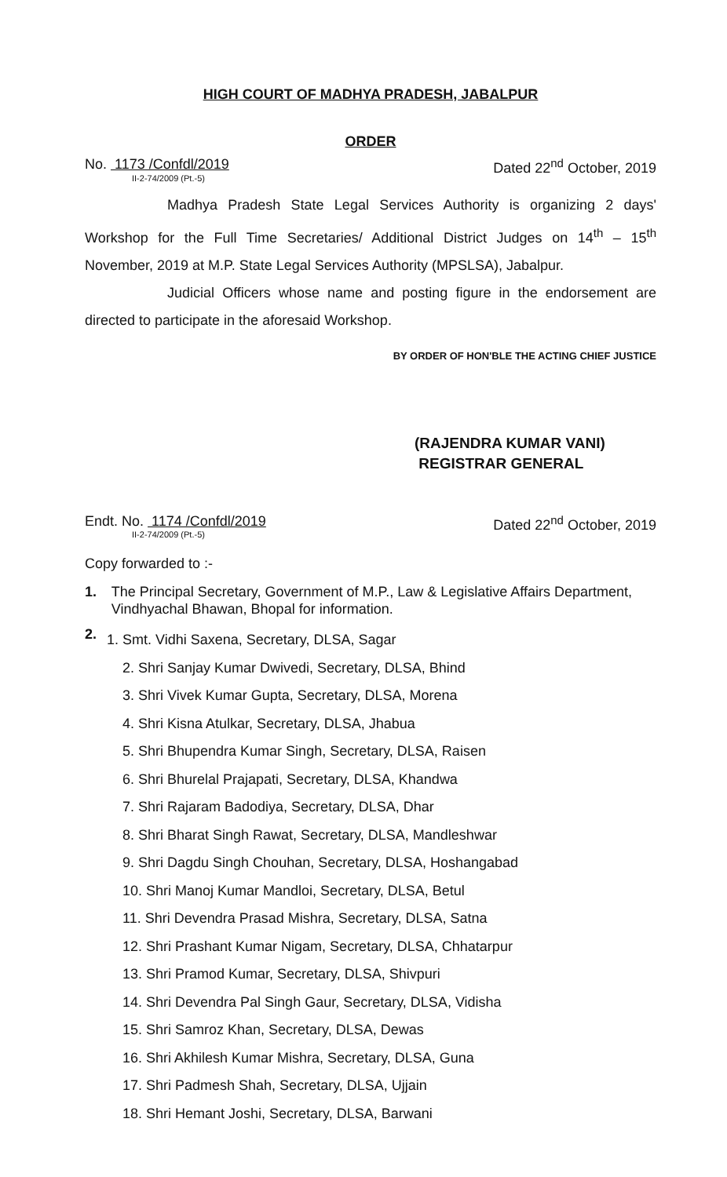HIGH COURT OF MADHYA PRADESH, JABALPUR
ORDER
No. 1173 /Confdl/2019
II-2-74/2009 (Pt.-5)
Dated 22<sup>nd</sup> October, 2019
Madhya Pradesh State Legal Services Authority is organizing 2 days' Workshop for the Full Time Secretaries/ Additional District Judges on 14<sup>th</sup> – 15<sup>th</sup> November, 2019 at M.P. State Legal Services Authority (MPSLSA), Jabalpur.
Judicial Officers whose name and posting figure in the endorsement are directed to participate in the aforesaid Workshop.
BY ORDER OF HON'BLE THE ACTING CHIEF JUSTICE
(RAJENDRA KUMAR VANI)
REGISTRAR GENERAL
Endt. No. 1174 /Confdl/2019
II-2-74/2009 (Pt.-5)
Dated 22<sup>nd</sup> October, 2019
Copy forwarded to :-
1. The Principal Secretary, Government of M.P., Law & Legislative Affairs Department, Vindhyachal Bhawan, Bhopal for information.
2.
1. Smt. Vidhi Saxena, Secretary, DLSA, Sagar
2. Shri Sanjay Kumar Dwivedi, Secretary, DLSA, Bhind
3. Shri Vivek Kumar Gupta, Secretary, DLSA, Morena
4. Shri Kisna Atulkar, Secretary, DLSA, Jhabua
5. Shri Bhupendra Kumar Singh, Secretary, DLSA, Raisen
6. Shri Bhurelal Prajapati, Secretary, DLSA, Khandwa
7. Shri Rajaram Badodiya, Secretary, DLSA, Dhar
8. Shri Bharat Singh Rawat, Secretary, DLSA, Mandleshwar
9. Shri Dagdu Singh Chouhan, Secretary, DLSA, Hoshangabad
10. Shri Manoj Kumar Mandloi, Secretary, DLSA, Betul
11. Shri Devendra Prasad Mishra, Secretary, DLSA, Satna
12. Shri Prashant Kumar Nigam, Secretary, DLSA, Chhatarpur
13. Shri Pramod Kumar, Secretary, DLSA, Shivpuri
14. Shri Devendra Pal Singh Gaur, Secretary, DLSA, Vidisha
15. Shri Samroz Khan, Secretary, DLSA, Dewas
16. Shri Akhilesh Kumar Mishra, Secretary, DLSA, Guna
17. Shri Padmesh Shah, Secretary, DLSA, Ujjain
18. Shri Hemant Joshi, Secretary, DLSA, Barwani